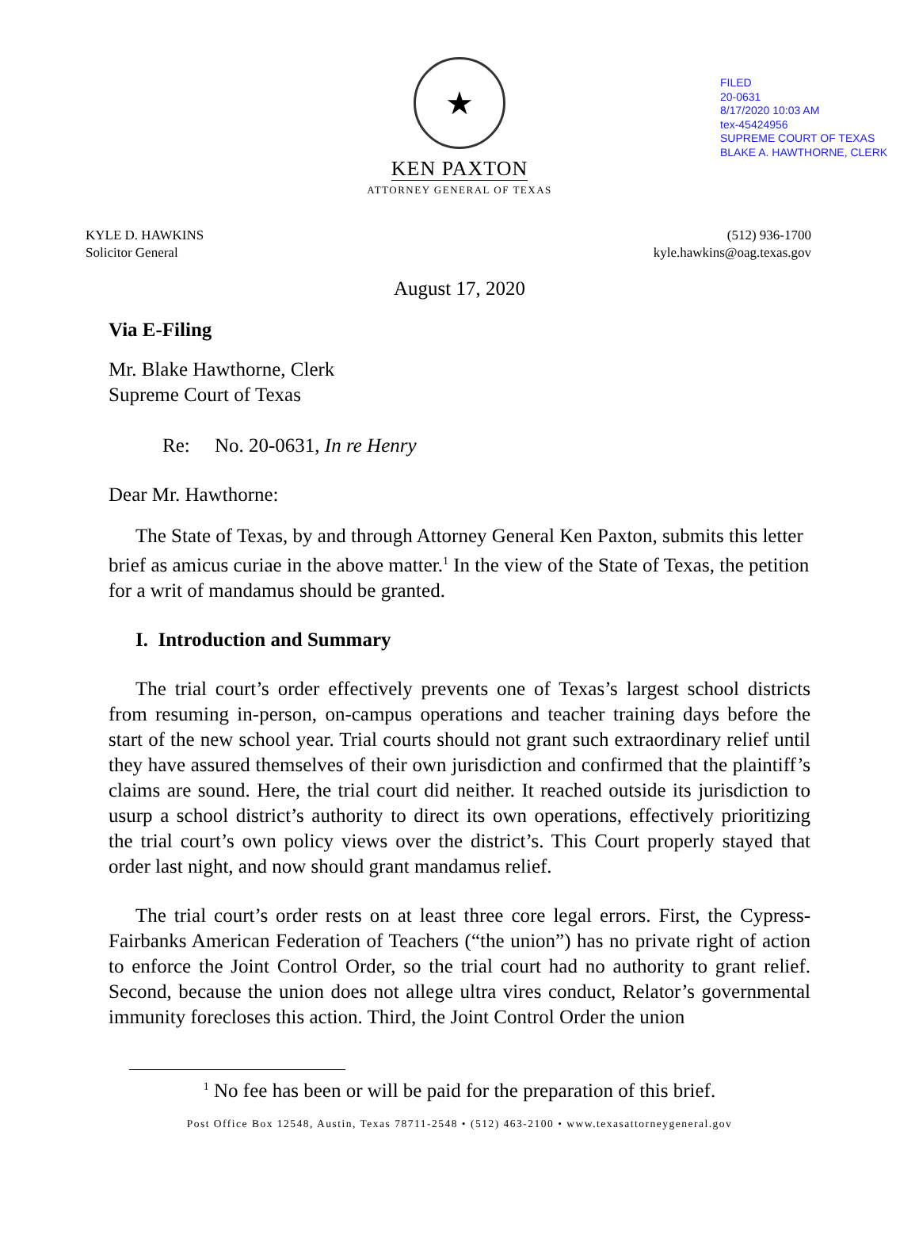FILED
20-0631
8/17/2020 10:03 AM
tex-45424956
SUPREME COURT OF TEXAS
BLAKE A. HAWTHORNE, CLERK
★
KEN PAXTON
ATTORNEY GENERAL OF TEXAS
KYLE D. HAWKINS
Solicitor General
(512) 936-1700
kyle.hawkins@oag.texas.gov
August 17, 2020
Via E-Filing
Mr. Blake Hawthorne, Clerk
Supreme Court of Texas
Re: No. 20-0631, In re Henry
Dear Mr. Hawthorne:
The State of Texas, by and through Attorney General Ken Paxton, submits this letter brief as amicus curiae in the above matter.<sup>1</sup> In the view of the State of Texas, the petition for a writ of mandamus should be granted.
I. Introduction and Summary
The trial court’s order effectively prevents one of Texas’s largest school districts from resuming in-person, on-campus operations and teacher training days before the start of the new school year. Trial courts should not grant such extraordinary relief until they have assured themselves of their own jurisdiction and confirmed that the plaintiff’s claims are sound. Here, the trial court did neither. It reached outside its jurisdiction to usurp a school district’s authority to direct its own operations, effectively prioritizing the trial court’s own policy views over the district’s. This Court properly stayed that order last night, and now should grant mandamus relief.
The trial court’s order rests on at least three core legal errors. First, the Cypress-Fairbanks American Federation of Teachers (“the union”) has no private right of action to enforce the Joint Control Order, so the trial court had no authority to grant relief. Second, because the union does not allege ultra vires conduct, Relator’s governmental immunity forecloses this action. Third, the Joint Control Order the union
<sup>1</sup> No fee has been or will be paid for the preparation of this brief.
Post Office Box 12548, Austin, Texas 78711-2548 • (512) 463-2100 • www.texasattorneygeneral.gov